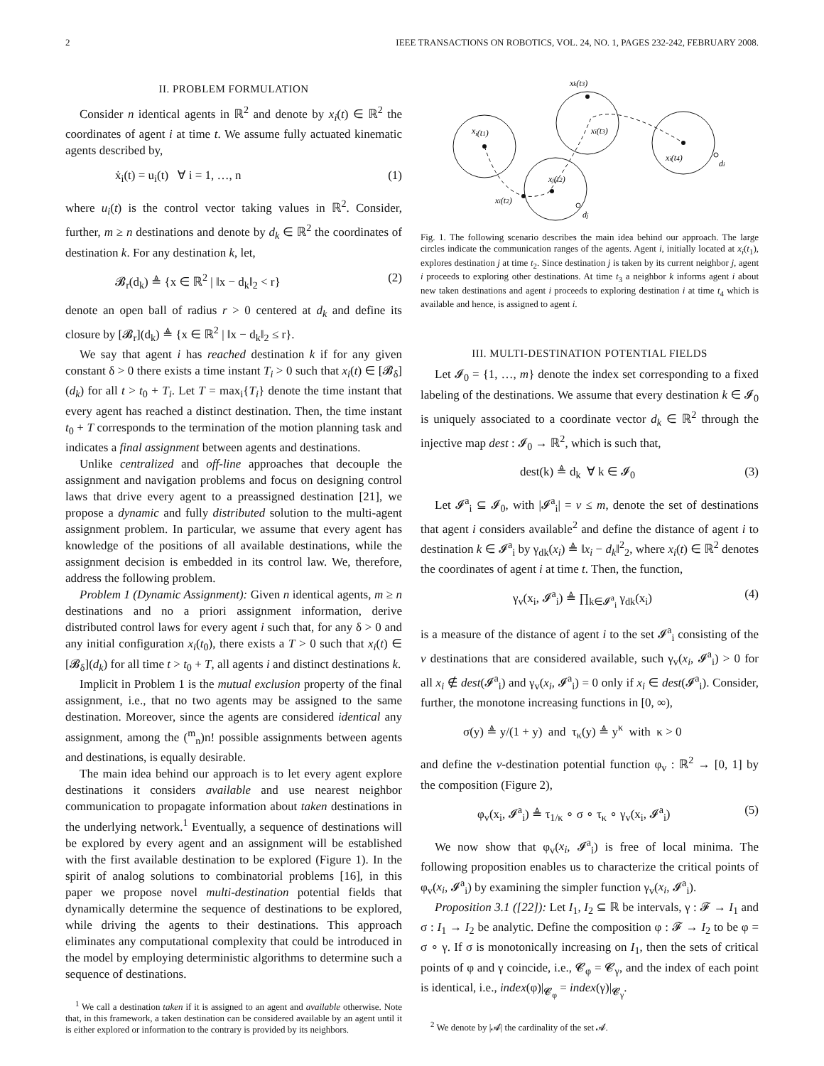2 IEEE TRANSACTIONS ON ROBOTICS, VOL. 24, NO. 1, PAGES 232-242, FEBRUARY 2008.
II. PROBLEM FORMULATION
Consider n identical agents in ℝ<sup>2</sup> and denote by x<sub>i</sub>(t) ∈ ℝ<sup>2</sup> the coordinates of agent i at time t. We assume fully actuated kinematic agents described by,
ẋ<sub>i</sub>(t) = u<sub>i</sub>(t) ∀ i = 1, …, n (1)
where u<sub>i</sub>(t) is the control vector taking values in ℝ<sup>2</sup>. Consider, further, m ≥ n destinations and denote by d<sub>k</sub> ∈ ℝ<sup>2</sup> the coordinates of destination k. For any destination k, let,
𝓑<sub>r</sub>(d<sub>k</sub>) ≜ {x ∈ ℝ<sup>2</sup> | ‖x − d<sub>k</sub>‖<sub>2</sub> < r} (2)
denote an open ball of radius r > 0 centered at d<sub>k</sub> and define its closure by [𝓑<sub>r</sub>](d<sub>k</sub>) ≜ {x ∈ ℝ<sup>2</sup> | ‖x − d<sub>k</sub>‖<sub>2</sub> ≤ r}.
We say that agent i has reached destination k if for any given constant δ > 0 there exists a time instant T<sub>i</sub> > 0 such that x<sub>i</sub>(t) ∈ [𝓑<sub>δ</sub>](d<sub>k</sub>) for all t > t<sub>0</sub> + T<sub>i</sub>. Let T = max<sub>i</sub>{T<sub>i</sub>} denote the time instant that every agent has reached a distinct destination. Then, the time instant t<sub>0</sub> + T corresponds to the termination of the motion planning task and indicates a final assignment between agents and destinations.
Unlike centralized and off-line approaches that decouple the assignment and navigation problems and focus on designing control laws that drive every agent to a preassigned destination [21], we propose a dynamic and fully distributed solution to the multi-agent assignment problem. In particular, we assume that every agent has knowledge of the positions of all available destinations, while the assignment decision is embedded in its control law. We, therefore, address the following problem.
Problem 1 (Dynamic Assignment): Given n identical agents, m ≥ n destinations and no a priori assignment information, derive distributed control laws for every agent i such that, for any δ > 0 and any initial configuration x<sub>i</sub>(t<sub>0</sub>), there exists a T > 0 such that x<sub>i</sub>(t) ∈ [𝓑<sub>δ</sub>](d<sub>k</sub>) for all time t > t<sub>0</sub> + T, all agents i and distinct destinations k.
Implicit in Problem 1 is the mutual exclusion property of the final assignment, i.e., that no two agents may be assigned to the same destination. Moreover, since the agents are considered identical any assignment, among the (<sup>m</sup><sub>n</sub>)n! possible assignments between agents and destinations, is equally desirable.
The main idea behind our approach is to let every agent explore destinations it considers available and use nearest neighbor communication to propagate information about taken destinations in the underlying network.<sup>1</sup> Eventually, a sequence of destinations will be explored by every agent and an assignment will be established with the first available destination to be explored (Figure 1). In the spirit of analog solutions to combinatorial problems [16], in this paper we propose novel multi-destination potential fields that dynamically determine the sequence of destinations to be explored, while driving the agents to their destinations. This approach eliminates any computational complexity that could be introduced in the model by employing deterministic algorithms to determine such a sequence of destinations.
<sup>1</sup> We call a destination taken if it is assigned to an agent and available otherwise. Note that, in this framework, a taken destination can be considered available by an agent until it is either explored or information to the contrary is provided by its neighbors.
xi(t1)
xk(t3)
xi(t3)
xi(t4)
di
xj(t2)
xi(t2)
dj
Fig. 1. The following scenario describes the main idea behind our approach. The large circles indicate the communication ranges of the agents. Agent i, initially located at x<sub>i</sub>(t<sub>1</sub>), explores destination j at time t<sub>2</sub>. Since destination j is taken by its current neighbor j, agent i proceeds to exploring other destinations. At time t<sub>3</sub> a neighbor k informs agent i about new taken destinations and agent i proceeds to exploring destination i at time t<sub>4</sub> which is available and hence, is assigned to agent i.
III. MULTI-DESTINATION POTENTIAL FIELDS
Let 𝓘<sub>0</sub> = {1, …, m} denote the index set corresponding to a fixed labeling of the destinations. We assume that every destination k ∈ 𝓘<sub>0</sub> is uniquely associated to a coordinate vector d<sub>k</sub> ∈ ℝ<sup>2</sup> through the injective map dest : 𝓘<sub>0</sub> → ℝ<sup>2</sup>, which is such that,
dest(k) ≜ d<sub>k</sub> ∀ k ∈ 𝓘<sub>0</sub> (3)
Let 𝓘<sup>a</sup><sub>i</sub> ⊆ 𝓘<sub>0</sub>, with |𝓘<sup>a</sup><sub>i</sub>| = v ≤ m, denote the set of destinations that agent i considers available<sup>2</sup> and define the distance of agent i to destination k ∈ 𝓘<sup>a</sup><sub>i</sub> by γ<sub>dk</sub>(x<sub>i</sub>) ≜ ‖x<sub>i</sub> − d<sub>k</sub>‖<sup>2</sup><sub>2</sub>, where x<sub>i</sub>(t) ∈ ℝ<sup>2</sup> denotes the coordinates of agent i at time t. Then, the function,
γ<sub>v</sub>(x<sub>i</sub>, 𝓘<sup>a</sup><sub>i</sub>) ≜ ∏<sub>k∈𝓘<sup>a</sup><sub>i</sub></sub> γ<sub>dk</sub>(x<sub>i</sub>) (4)
is a measure of the distance of agent i to the set 𝓘<sup>a</sup><sub>i</sub> consisting of the v destinations that are considered available, such γ<sub>v</sub>(x<sub>i</sub>, 𝓘<sup>a</sup><sub>i</sub>) > 0 for all x<sub>i</sub> ∉ dest(𝓘<sup>a</sup><sub>i</sub>) and γ<sub>v</sub>(x<sub>i</sub>, 𝓘<sup>a</sup><sub>i</sub>) = 0 only if x<sub>i</sub> ∈ dest(𝓘<sup>a</sup><sub>i</sub>). Consider, further, the monotone increasing functions in [0, ∞),
σ(y) ≜ y/(1 + y) and τ<sub>κ</sub>(y) ≜ y<sup>κ</sup> with κ > 0
and define the v-destination potential function φ<sub>v</sub> : ℝ<sup>2</sup> → [0, 1] by the composition (Figure 2),
φ<sub>v</sub>(x<sub>i</sub>, 𝓘<sup>a</sup><sub>i</sub>) ≜ τ<sub>1/κ</sub> ∘ σ ∘ τ<sub>κ</sub> ∘ γ<sub>v</sub>(x<sub>i</sub>, 𝓘<sup>a</sup><sub>i</sub>) (5)
We now show that φ<sub>v</sub>(x<sub>i</sub>, 𝓘<sup>a</sup><sub>i</sub>) is free of local minima. The following proposition enables us to characterize the critical points of φ<sub>v</sub>(x<sub>i</sub>, 𝓘<sup>a</sup><sub>i</sub>) by examining the simpler function γ<sub>v</sub>(x<sub>i</sub>, 𝓘<sup>a</sup><sub>i</sub>).
Proposition 3.1 ([22]): Let I<sub>1</sub>, I<sub>2</sub> ⊆ ℝ be intervals, γ : 𝓕 → I<sub>1</sub> and σ : I<sub>1</sub> → I<sub>2</sub> be analytic. Define the composition φ : 𝓕 → I<sub>2</sub> to be φ = σ ∘ γ. If σ is monotonically increasing on I<sub>1</sub>, then the sets of critical points of φ and γ coincide, i.e., 𝓒<sub>φ</sub> = 𝓒<sub>γ</sub>, and the index of each point is identical, i.e., index(φ)|<sub>𝓒<sub>φ</sub></sub> = index(γ)|<sub>𝓒<sub>γ</sub></sub>.
<sup>2</sup> We denote by |𝓐| the cardinality of the set 𝓐.